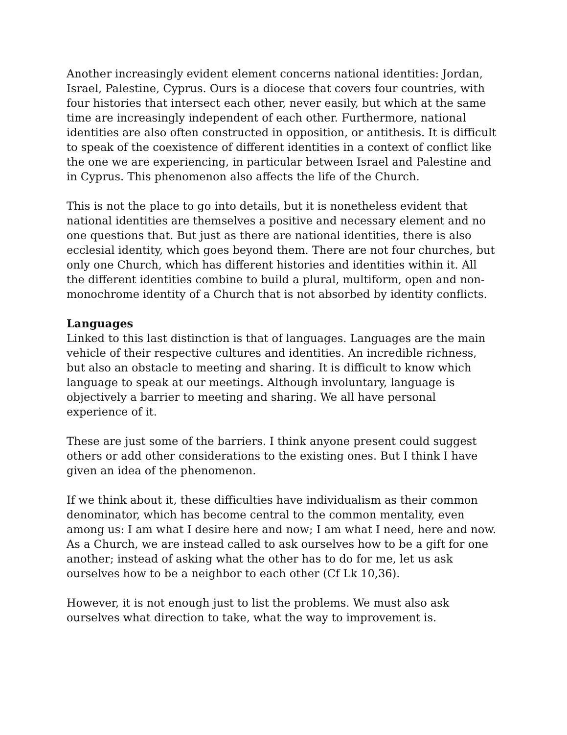Another increasingly evident element concerns national identities: Jordan, Israel, Palestine, Cyprus. Ours is a diocese that covers four countries, with four histories that intersect each other, never easily, but which at the same time are increasingly independent of each other. Furthermore, national identities are also often constructed in opposition, or antithesis. It is difficult to speak of the coexistence of different identities in a context of conflict like the one we are experiencing, in particular between Israel and Palestine and in Cyprus. This phenomenon also affects the life of the Church.
This is not the place to go into details, but it is nonetheless evident that national identities are themselves a positive and necessary element and no one questions that. But just as there are national identities, there is also ecclesial identity, which goes beyond them. There are not four churches, but only one Church, which has different histories and identities within it. All the different identities combine to build a plural, multiform, open and non-monochrome identity of a Church that is not absorbed by identity conflicts.
Languages
Linked to this last distinction is that of languages. Languages are the main vehicle of their respective cultures and identities. An incredible richness, but also an obstacle to meeting and sharing. It is difficult to know which language to speak at our meetings. Although involuntary, language is objectively a barrier to meeting and sharing. We all have personal experience of it.
These are just some of the barriers. I think anyone present could suggest others or add other considerations to the existing ones. But I think I have given an idea of the phenomenon.
If we think about it, these difficulties have individualism as their common denominator, which has become central to the common mentality, even among us: I am what I desire here and now; I am what I need, here and now. As a Church, we are instead called to ask ourselves how to be a gift for one another; instead of asking what the other has to do for me, let us ask ourselves how to be a neighbor to each other (Cf Lk 10,36).
However, it is not enough just to list the problems. We must also ask ourselves what direction to take, what the way to improvement is.